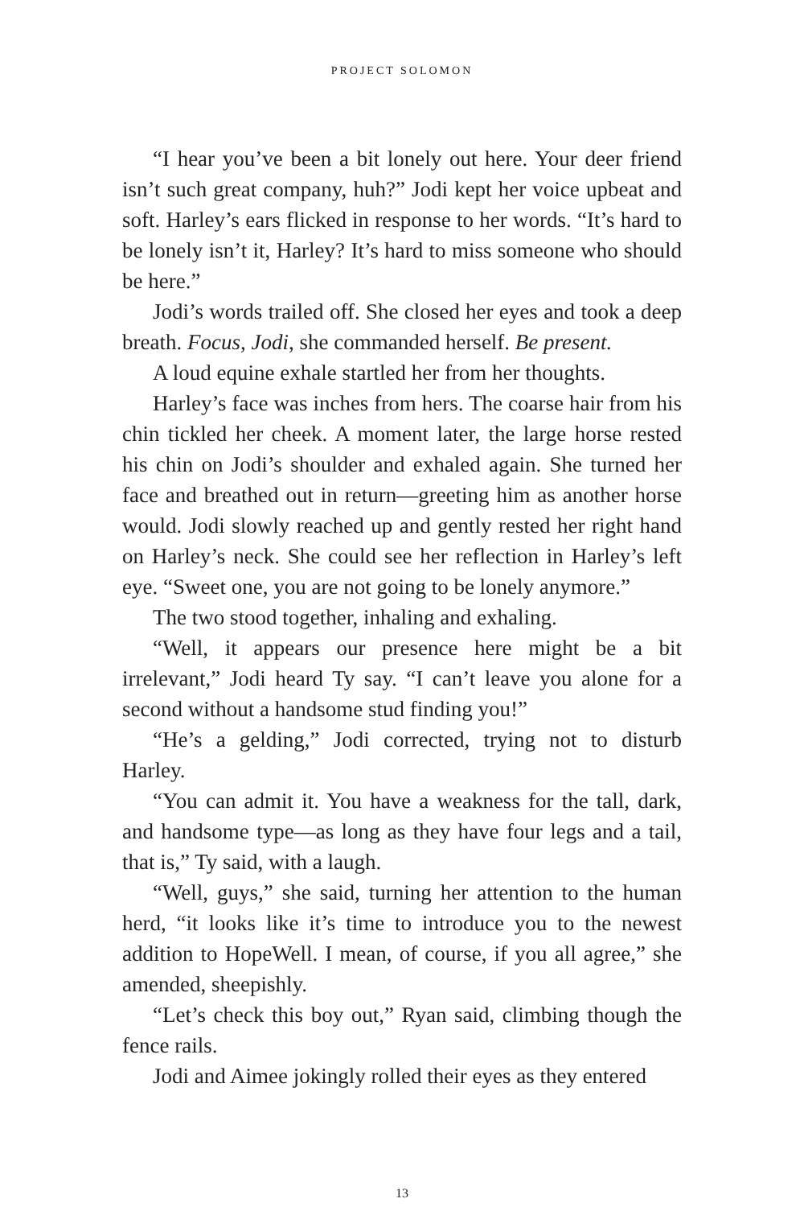PROJECT SOLOMON
“I hear you’ve been a bit lonely out here. Your deer friend isn’t such great company, huh?” Jodi kept her voice upbeat and soft. Harley’s ears flicked in response to her words. “It’s hard to be lonely isn’t it, Harley? It’s hard to miss someone who should be here.”
Jodi’s words trailed off. She closed her eyes and took a deep breath. Focus, Jodi, she commanded herself. Be present.
A loud equine exhale startled her from her thoughts.
Harley’s face was inches from hers. The coarse hair from his chin tickled her cheek. A moment later, the large horse rested his chin on Jodi’s shoulder and exhaled again. She turned her face and breathed out in return—greeting him as another horse would. Jodi slowly reached up and gently rested her right hand on Harley’s neck. She could see her reflection in Harley’s left eye. “Sweet one, you are not going to be lonely anymore.”
The two stood together, inhaling and exhaling.
“Well, it appears our presence here might be a bit irrelevant,” Jodi heard Ty say. “I can’t leave you alone for a second without a handsome stud finding you!”
“He’s a gelding,” Jodi corrected, trying not to disturb Harley.
“You can admit it. You have a weakness for the tall, dark, and handsome type—as long as they have four legs and a tail, that is,” Ty said, with a laugh.
“Well, guys,” she said, turning her attention to the human herd, “it looks like it’s time to introduce you to the newest addition to HopeWell. I mean, of course, if you all agree,” she amended, sheepishly.
“Let’s check this boy out,” Ryan said, climbing though the fence rails.
Jodi and Aimee jokingly rolled their eyes as they entered
13